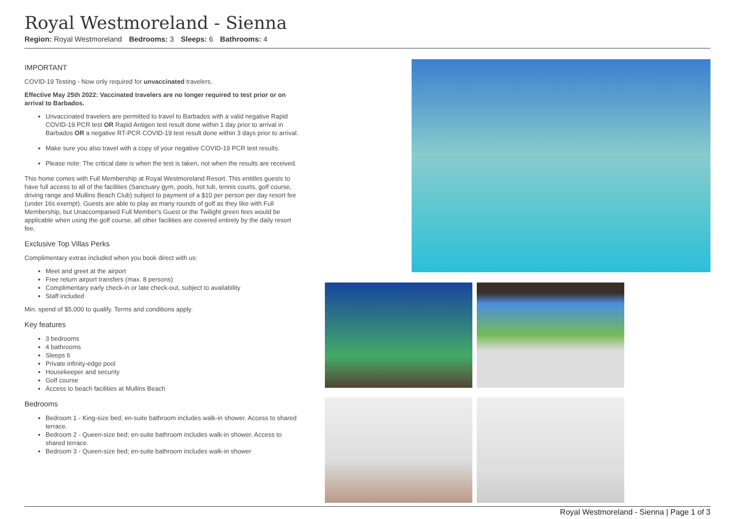Royal Westmoreland - Sienna
Region: Royal Westmoreland Bedrooms: 3 Sleeps: 6 Bathrooms: 4
IMPORTANT
COVID-19 Testing - Now only required for unvaccinated travelers.
Effective May 25th 2022: Vaccinated travelers are no longer required to test prior or on arrival to Barbados.
Unvaccinated travelers are permitted to travel to Barbados with a valid negative Rapid COVID-19 PCR test OR Rapid Antigen test result done within 1 day prior to arrival in Barbados OR a negative RT-PCR COVID-19 test result done within 3 days prior to arrival.
Make sure you also travel with a copy of your negative COVID-19 PCR test results.
Please note: The critical date is when the test is taken, not when the results are received.
This home comes with Full Membership at Royal Westmoreland Resort. This entitles guests to have full access to all of the facilities (Sanctuary gym, pools, hot tub, tennis courts, golf course, driving range and Mullins Beach Club) subject to payment of a $10 per person per day resort fee (under 16s exempt). Guests are able to play as many rounds of golf as they like with Full Membership, but Unaccompanied Full Member's Guest or the Twilight green fees would be applicable when using the golf course, all other facilities are covered entirely by the daily resort fee.
Exclusive Top Villas Perks
Complimentary extras included when you book direct with us:
Meet and greet at the airport
Free return airport transfers (max. 8 persons)
Complimentary early check-in or late check-out, subject to availability
Staff included
Min. spend of $5,000 to qualify. Terms and conditions apply.
Key features
3 bedrooms
4 bathrooms
Sleeps 6
Private infinity-edge pool
Housekeeper and security
Golf course
Access to beach facilities at Mullins Beach
Bedrooms
Bedroom 1 - King-size bed; en-suite bathroom includes walk-in shower. Access to shared terrace.
Bedroom 2 - Queen-size bed; en-suite bathroom includes walk-in shower. Access to shared terrace.
Bedroom 3 - Queen-size bed; en-suite bathroom includes walk-in shower
Royal Westmoreland - Sienna | Page 1 of 3